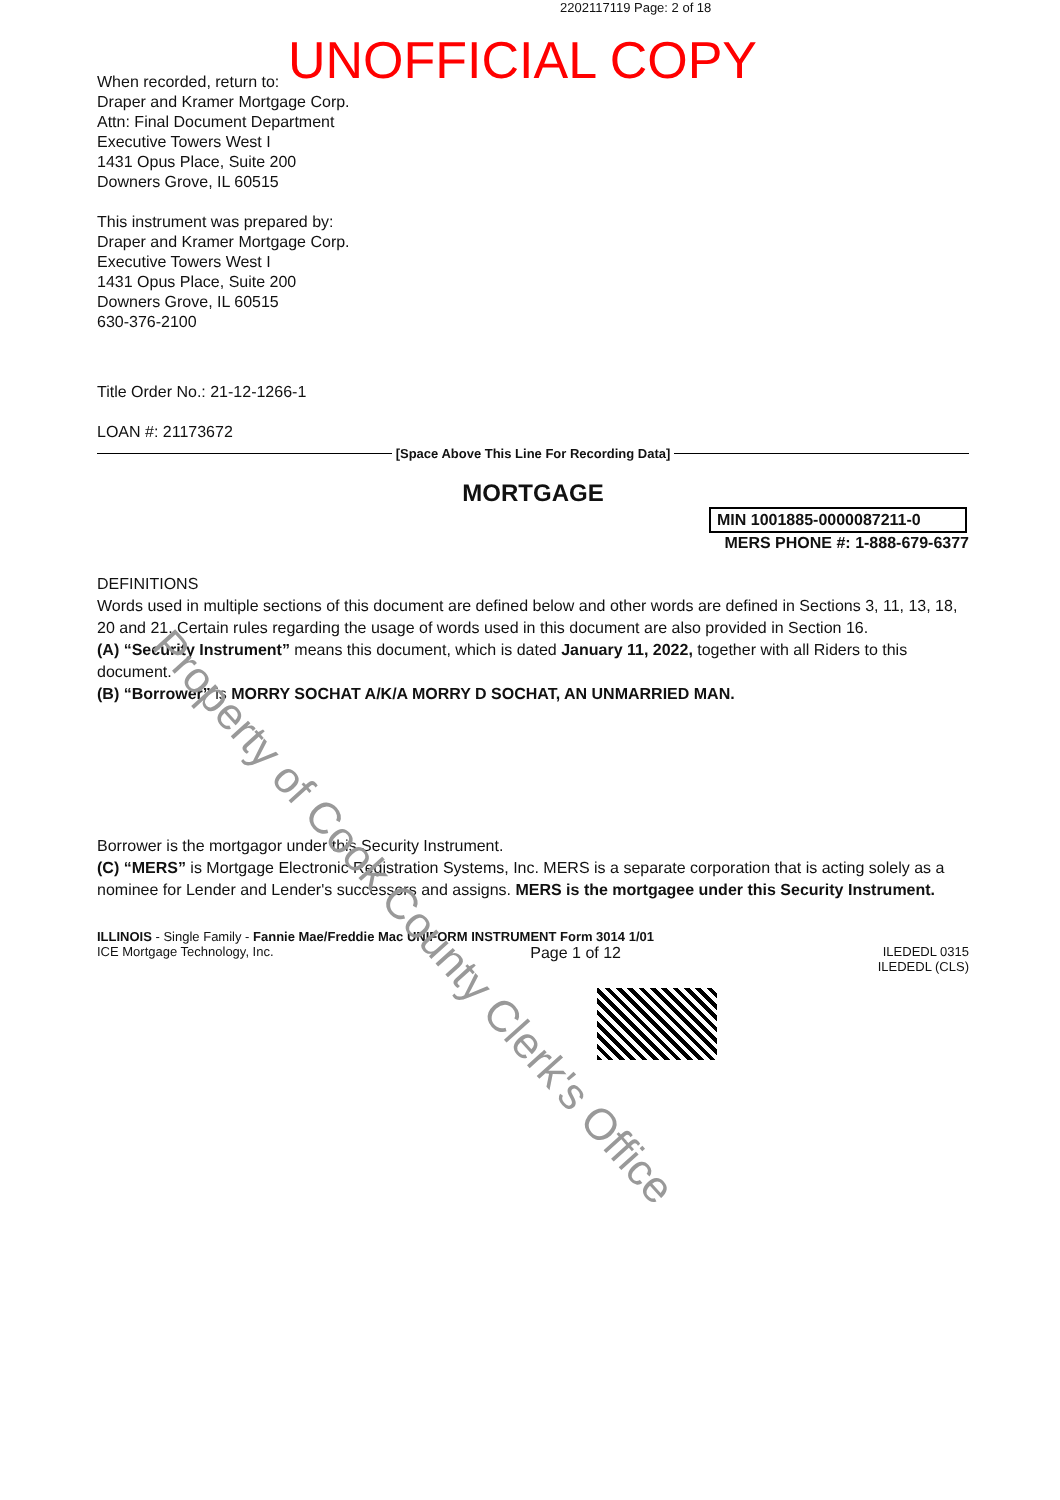2202117119 Page: 2 of 18
UNOFFICIAL COPY
When recorded, return to:
Draper and Kramer Mortgage Corp.
Attn: Final Document Department
Executive Towers West I
1431 Opus Place, Suite 200
Downers Grove, IL 60515
This instrument was prepared by:
Draper and Kramer Mortgage Corp.
Executive Towers West I
1431 Opus Place, Suite 200
Downers Grove, IL 60515
630-376-2100
Title Order No.: 21-12-1266-1
LOAN #: 21173672
[Space Above This Line For Recording Data]
MORTGAGE
MIN 1001885-0000087211-0
MERS PHONE #: 1-888-679-6377
DEFINITIONS
Words used in multiple sections of this document are defined below and other words are defined in Sections 3, 11, 13, 18, 20 and 21. Certain rules regarding the usage of words used in this document are also provided in Section 16.
(A) “Security Instrument” means this document, which is dated January 11, 2022, together with all Riders to this document.
(B) “Borrower” is MORRY SOCHAT A/K/A MORRY D SOCHAT, AN UNMARRIED MAN.
Borrower is the mortgagor under this Security Instrument.
(C) “MERS” is Mortgage Electronic Registration Systems, Inc. MERS is a separate corporation that is acting solely as a nominee for Lender and Lender's successors and assigns. MERS is the mortgagee under this Security Instrument.
ILLINOIS - Single Family - Fannie Mae/Freddie Mac UNIFORM INSTRUMENT Form 3014 1/01
ICE Mortgage Technology, Inc. Page 1 of 12 ILEDEDL 0315
ILEDEDL (CLS)
Property of Cook County Clerk's Office